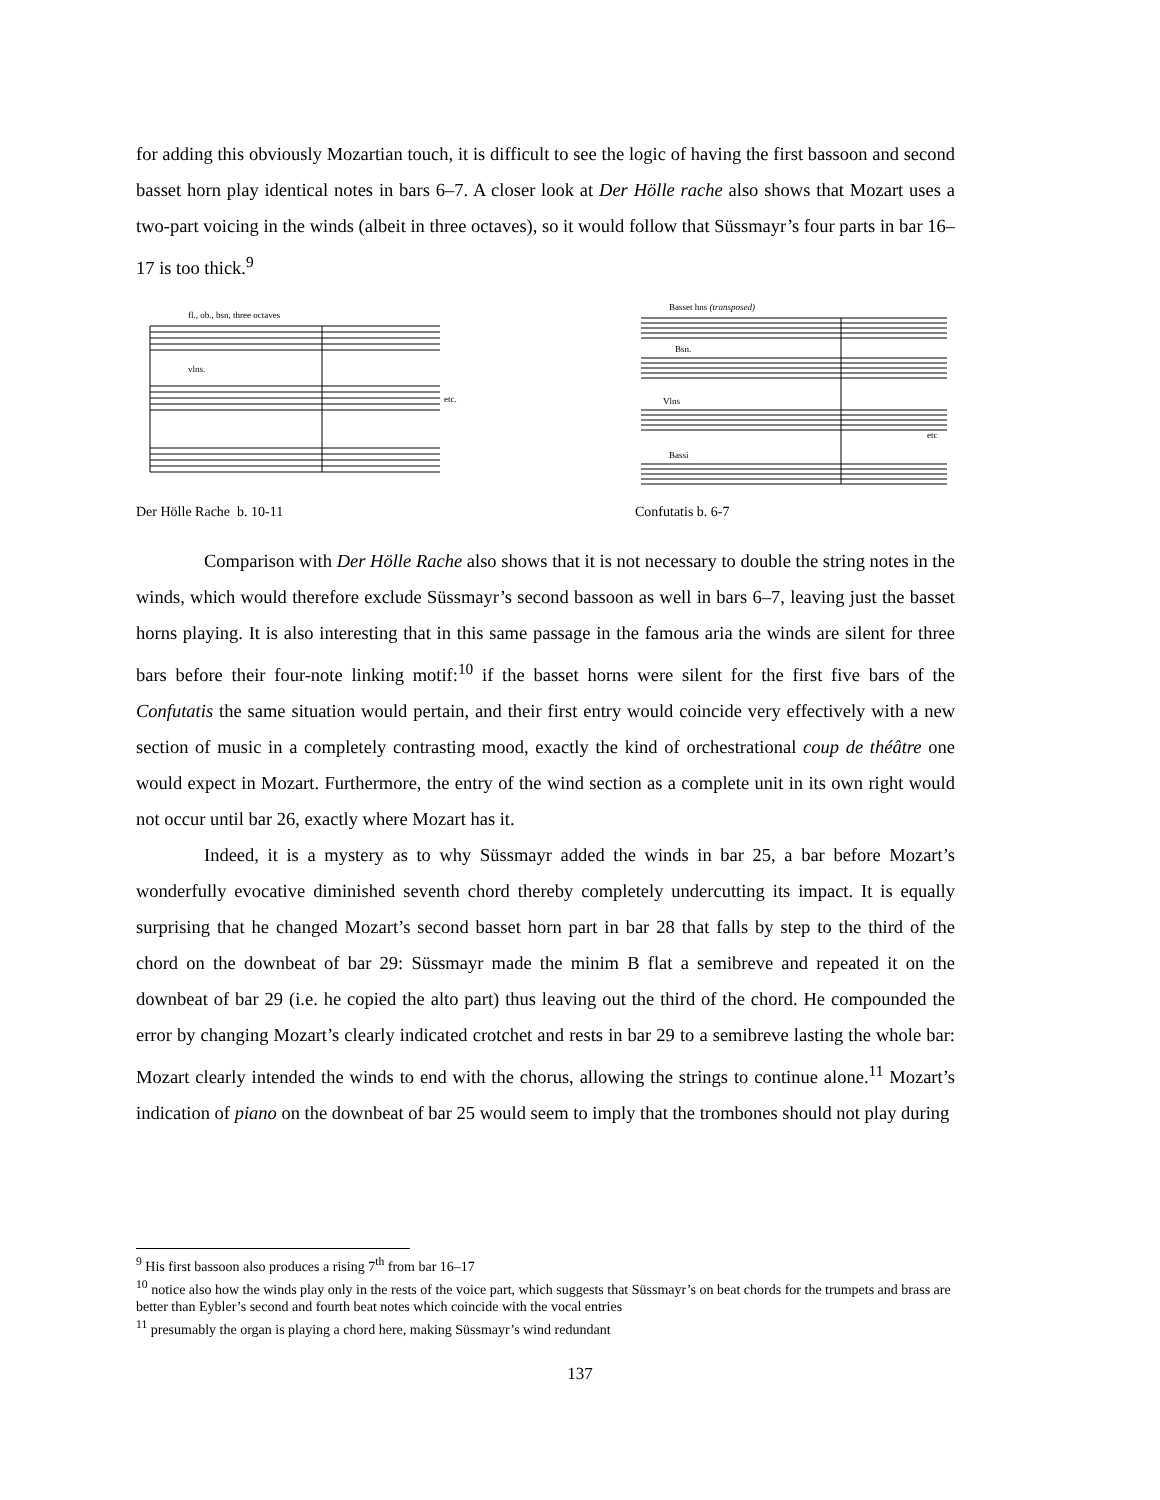for adding this obviously Mozartian touch, it is difficult to see the logic of having the first bassoon and second basset horn play identical notes in bars 6–7. A closer look at Der Hölle rache also shows that Mozart uses a two-part voicing in the winds (albeit in three octaves), so it would follow that Süssmayr’s four parts in bar 16–17 is too thick.<sup>9</sup>
fl., ob., bsn, three octaves
vlns.
etc.
Der Hölle Rache b. 10-11
Basset hns (transposed)
Bsn.
Vlns
Bassi
etc
Confutatis b. 6-7
Comparison with Der Hölle Rache also shows that it is not necessary to double the string notes in the winds, which would therefore exclude Süssmayr’s second bassoon as well in bars 6–7, leaving just the basset horns playing. It is also interesting that in this same passage in the famous aria the winds are silent for three bars before their four-note linking motif:<sup>10</sup> if the basset horns were silent for the first five bars of the Confutatis the same situation would pertain, and their first entry would coincide very effectively with a new section of music in a completely contrasting mood, exactly the kind of orchestrational coup de théâtre one would expect in Mozart. Furthermore, the entry of the wind section as a complete unit in its own right would not occur until bar 26, exactly where Mozart has it.
Indeed, it is a mystery as to why Süssmayr added the winds in bar 25, a bar before Mozart’s wonderfully evocative diminished seventh chord thereby completely undercutting its impact. It is equally surprising that he changed Mozart’s second basset horn part in bar 28 that falls by step to the third of the chord on the downbeat of bar 29: Süssmayr made the minim B flat a semibreve and repeated it on the downbeat of bar 29 (i.e. he copied the alto part) thus leaving out the third of the chord. He compounded the error by changing Mozart’s clearly indicated crotchet and rests in bar 29 to a semibreve lasting the whole bar: Mozart clearly intended the winds to end with the chorus, allowing the strings to continue alone.<sup>11</sup> Mozart’s indication of piano on the downbeat of bar 25 would seem to imply that the trombones should not play during
<sup>9</sup> His first bassoon also produces a rising 7<sup>th</sup> from bar 16–17
<sup>10</sup> notice also how the winds play only in the rests of the voice part, which suggests that Süssmayr’s on beat chords for the trumpets and brass are better than Eybler’s second and fourth beat notes which coincide with the vocal entries
<sup>11</sup> presumably the organ is playing a chord here, making Süssmayr’s wind redundant
137